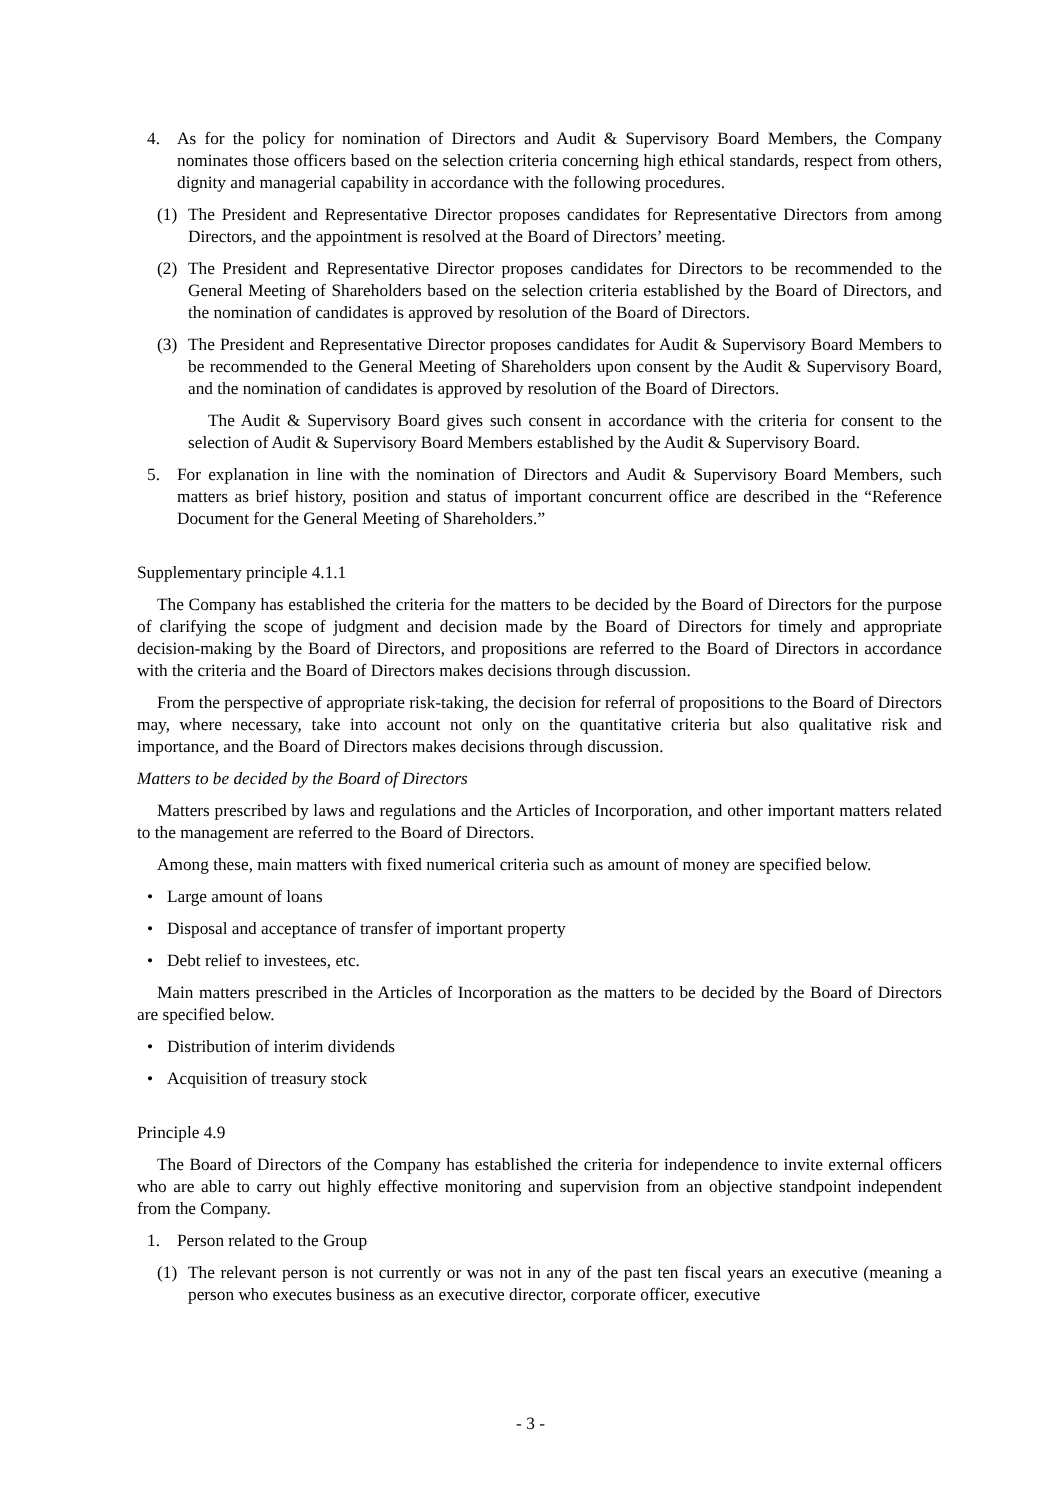4. As for the policy for nomination of Directors and Audit & Supervisory Board Members, the Company nominates those officers based on the selection criteria concerning high ethical standards, respect from others, dignity and managerial capability in accordance with the following procedures.
(1) The President and Representative Director proposes candidates for Representative Directors from among Directors, and the appointment is resolved at the Board of Directors’ meeting.
(2) The President and Representative Director proposes candidates for Directors to be recommended to the General Meeting of Shareholders based on the selection criteria established by the Board of Directors, and the nomination of candidates is approved by resolution of the Board of Directors.
(3) The President and Representative Director proposes candidates for Audit & Supervisory Board Members to be recommended to the General Meeting of Shareholders upon consent by the Audit & Supervisory Board, and the nomination of candidates is approved by resolution of the Board of Directors.
The Audit & Supervisory Board gives such consent in accordance with the criteria for consent to the selection of Audit & Supervisory Board Members established by the Audit & Supervisory Board.
5. For explanation in line with the nomination of Directors and Audit & Supervisory Board Members, such matters as brief history, position and status of important concurrent office are described in the “Reference Document for the General Meeting of Shareholders.”
Supplementary principle 4.1.1
The Company has established the criteria for the matters to be decided by the Board of Directors for the purpose of clarifying the scope of judgment and decision made by the Board of Directors for timely and appropriate decision-making by the Board of Directors, and propositions are referred to the Board of Directors in accordance with the criteria and the Board of Directors makes decisions through discussion.
From the perspective of appropriate risk-taking, the decision for referral of propositions to the Board of Directors may, where necessary, take into account not only on the quantitative criteria but also qualitative risk and importance, and the Board of Directors makes decisions through discussion.
Matters to be decided by the Board of Directors
Matters prescribed by laws and regulations and the Articles of Incorporation, and other important matters related to the management are referred to the Board of Directors.
Among these, main matters with fixed numerical criteria such as amount of money are specified below.
• Large amount of loans
• Disposal and acceptance of transfer of important property
• Debt relief to investees, etc.
Main matters prescribed in the Articles of Incorporation as the matters to be decided by the Board of Directors are specified below.
• Distribution of interim dividends
• Acquisition of treasury stock
Principle 4.9
The Board of Directors of the Company has established the criteria for independence to invite external officers who are able to carry out highly effective monitoring and supervision from an objective standpoint independent from the Company.
1. Person related to the Group
(1) The relevant person is not currently or was not in any of the past ten fiscal years an executive (meaning a person who executes business as an executive director, corporate officer, executive
- 3 -